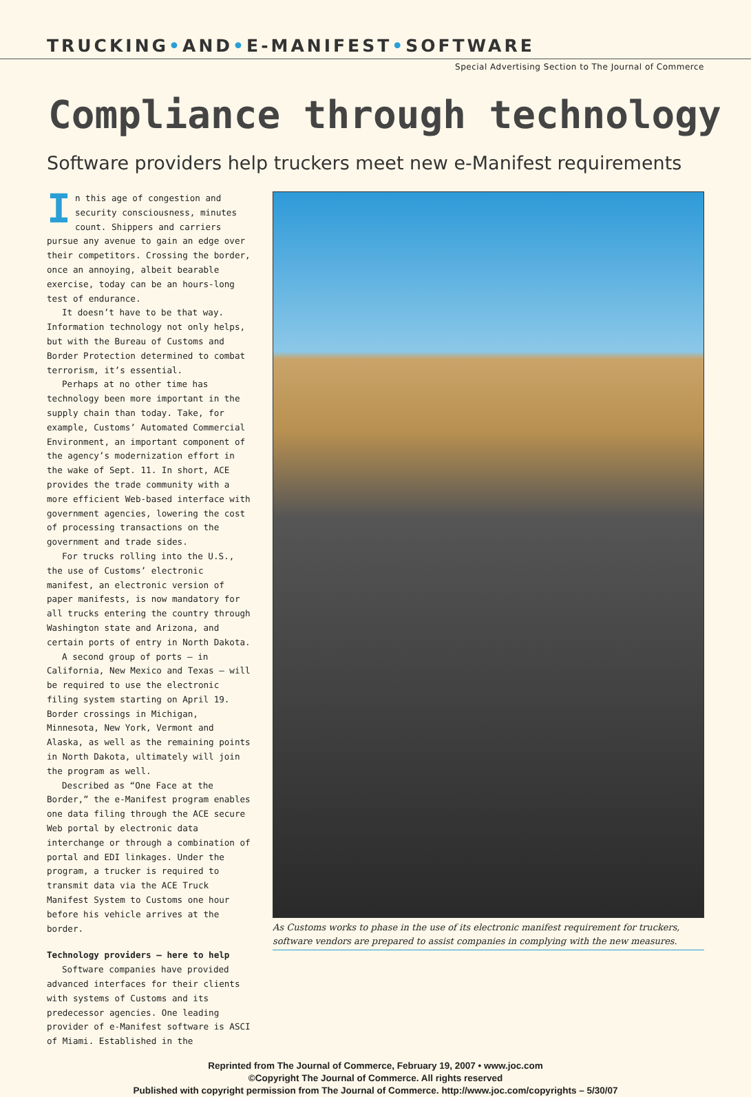TRUCKING•AND•E-MANIFEST•SOFTWARE
Special Advertising Section to The Journal of Commerce
Compliance through technology
Software providers help truckers meet new e-Manifest requirements
In this age of congestion and security consciousness, minutes count. Shippers and carriers pursue any avenue to gain an edge over their competitors. Crossing the border, once an annoying, albeit bearable exercise, today can be an hours-long test of endurance.
It doesn’t have to be that way. Information technology not only helps, but with the Bureau of Customs and Border Protection determined to combat terrorism, it’s essential.
Perhaps at no other time has technology been more important in the supply chain than today. Take, for example, Customs’ Automated Commercial Environment, an important component of the agency’s modernization effort in the wake of Sept. 11. In short, ACE provides the trade community with a more efficient Web-based interface with government agencies, lowering the cost of processing transactions on the government and trade sides.
For trucks rolling into the U.S., the use of Customs’ electronic manifest, an electronic version of paper manifests, is now mandatory for all trucks entering the country through Washington state and Arizona, and certain ports of entry in North Dakota.
A second group of ports — in California, New Mexico and Texas — will be required to use the electronic filing system starting on April 19. Border crossings in Michigan, Minnesota, New York, Vermont and Alaska, as well as the remaining points in North Dakota, ultimately will join the program as well.
Described as “One Face at the Border,” the e-Manifest program enables one data filing through the ACE secure Web portal by electronic data interchange or through a combination of portal and EDI linkages. Under the program, a trucker is required to transmit data via the ACE Truck Manifest System to Customs one hour before his vehicle arrives at the border.
Technology providers — here to help
Software companies have provided advanced interfaces for their clients with systems of Customs and its predecessor agencies. One leading provider of e-Manifest software is ASCI of Miami. Established in the
As Customs works to phase in the use of its electronic manifest requirement for truckers, software vendors are prepared to assist companies in complying with the new measures.
Reprinted from The Journal of Commerce, February 19, 2007 • www.joc.com
©Copyright The Journal of Commerce. All rights reserved
Published with copyright permission from The Journal of Commerce. http://www.joc.com/copyrights – 5/30/07